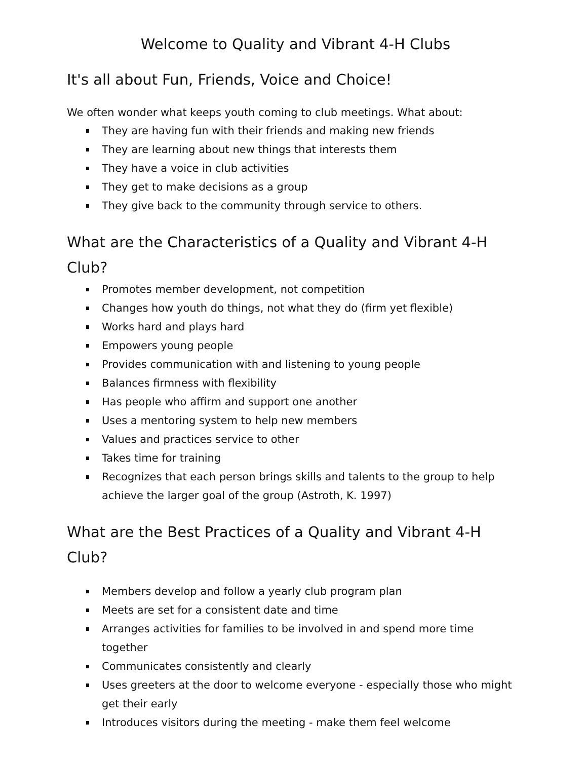Welcome to Quality and Vibrant 4-H Clubs
It's all about Fun, Friends, Voice and Choice!
We often wonder what keeps youth coming to club meetings. What about:
They are having fun with their friends and making new friends
They are learning about new things that interests them
They have a voice in club activities
They get to make decisions as a group
They give back to the community through service to others.
What are the Characteristics of a Quality and Vibrant 4-H Club?
Promotes member development, not competition
Changes how youth do things, not what they do (firm yet flexible)
Works hard and plays hard
Empowers young people
Provides communication with and listening to young people
Balances firmness with flexibility
Has people who affirm and support one another
Uses a mentoring system to help new members
Values and practices service to other
Takes time for training
Recognizes that each person brings skills and talents to the group to help achieve the larger goal of the group (Astroth, K. 1997)
What are the Best Practices of a Quality and Vibrant 4-H Club?
Members develop and follow a yearly club program plan
Meets are set for a consistent date and time
Arranges activities for families to be involved in and spend more time together
Communicates consistently and clearly
Uses greeters at the door to welcome everyone - especially those who might get their early
Introduces visitors during the meeting - make them feel welcome